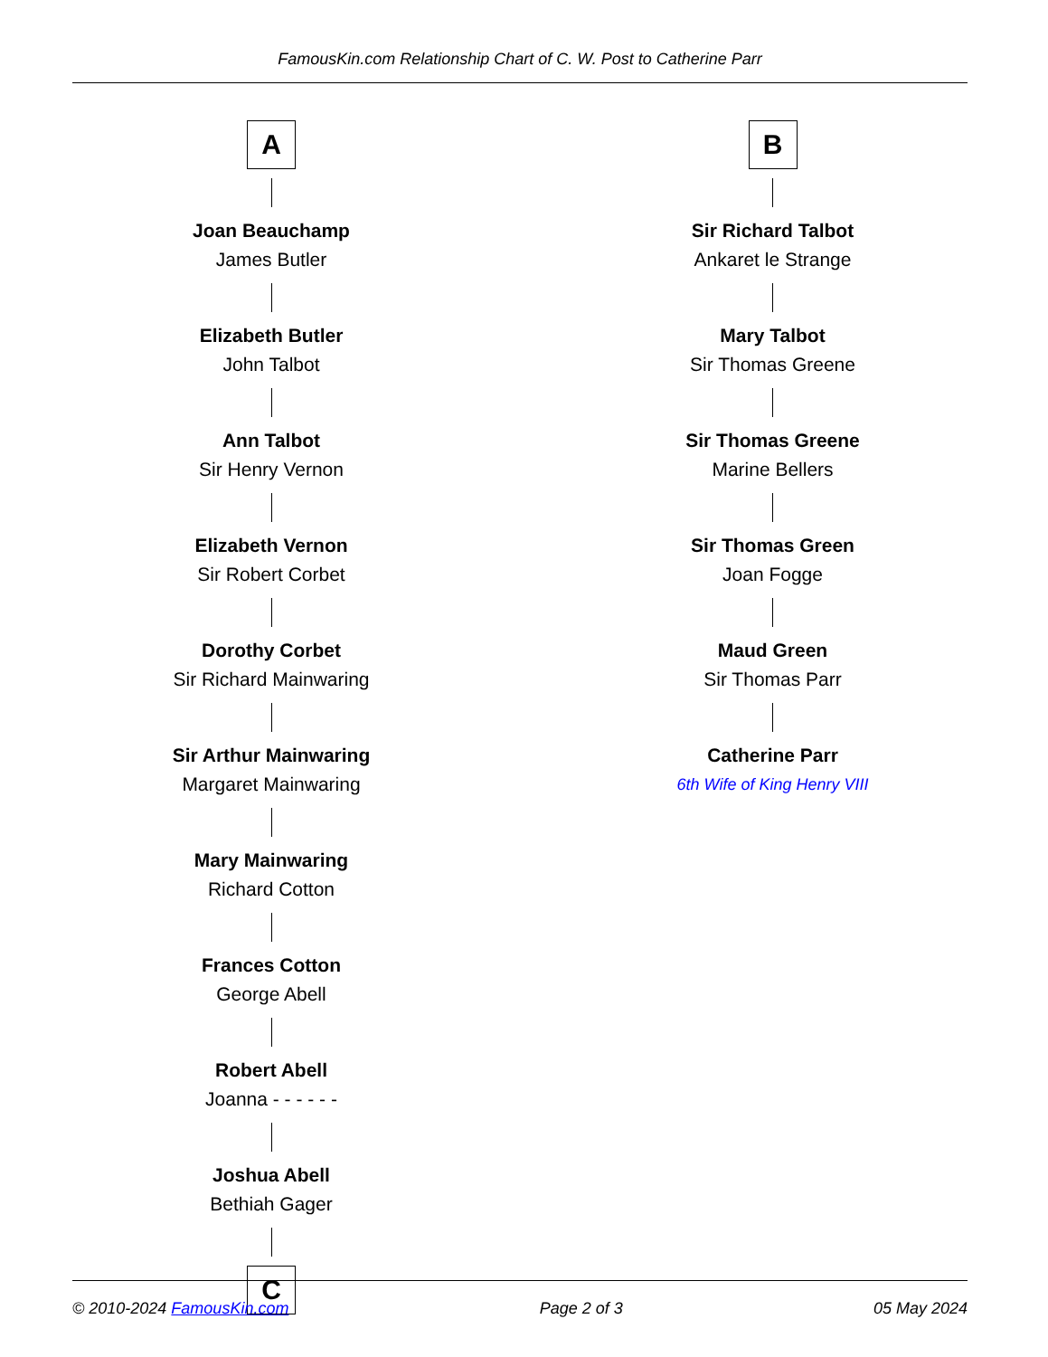FamousKin.com Relationship Chart of C. W. Post to Catherine Parr
A
Joan Beauchamp
James Butler
Elizabeth Butler
John Talbot
Ann Talbot
Sir Henry Vernon
Elizabeth Vernon
Sir Robert Corbet
Dorothy Corbet
Sir Richard Mainwaring
Sir Arthur Mainwaring
Margaret Mainwaring
Mary Mainwaring
Richard Cotton
Frances Cotton
George Abell
Robert Abell
Joanna - - - - - -
Joshua Abell
Bethiah Gager
C
B
Sir Richard Talbot
Ankaret le Strange
Mary Talbot
Sir Thomas Greene
Sir Thomas Greene
Marine Bellers
Sir Thomas Green
Joan Fogge
Maud Green
Sir Thomas Parr
Catherine Parr
6th Wife of King Henry VIII
© 2010-2024 FamousKin.com Page 2 of 3 05 May 2024